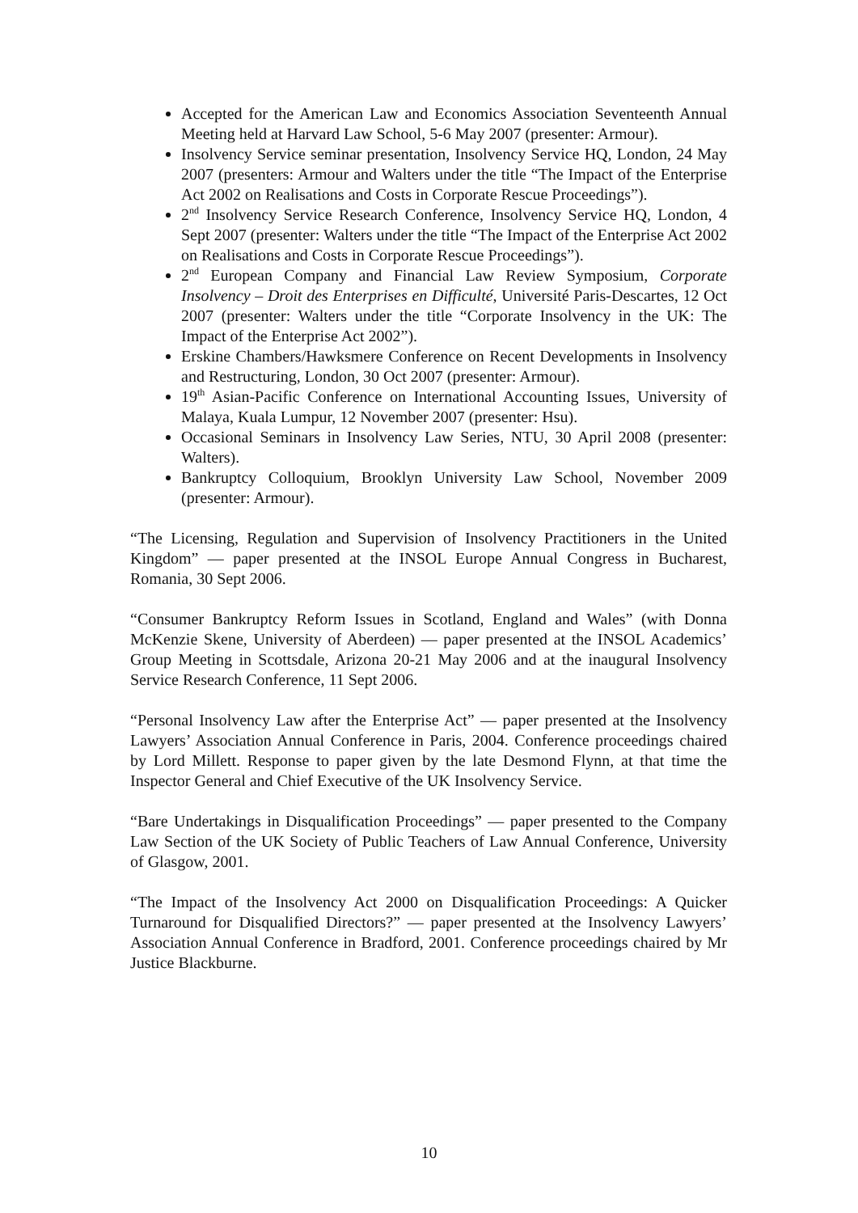Accepted for the American Law and Economics Association Seventeenth Annual Meeting held at Harvard Law School, 5-6 May 2007 (presenter: Armour).
Insolvency Service seminar presentation, Insolvency Service HQ, London, 24 May 2007 (presenters: Armour and Walters under the title “The Impact of the Enterprise Act 2002 on Realisations and Costs in Corporate Rescue Proceedings”).
2<sup>nd</sup> Insolvency Service Research Conference, Insolvency Service HQ, London, 4 Sept 2007 (presenter: Walters under the title “The Impact of the Enterprise Act 2002 on Realisations and Costs in Corporate Rescue Proceedings”).
2<sup>nd</sup> European Company and Financial Law Review Symposium, Corporate Insolvency – Droit des Enterprises en Difficulté, Université Paris-Descartes, 12 Oct 2007 (presenter: Walters under the title “Corporate Insolvency in the UK: The Impact of the Enterprise Act 2002”).
Erskine Chambers/Hawksmere Conference on Recent Developments in Insolvency and Restructuring, London, 30 Oct 2007 (presenter: Armour).
19<sup>th</sup> Asian-Pacific Conference on International Accounting Issues, University of Malaya, Kuala Lumpur, 12 November 2007 (presenter: Hsu).
Occasional Seminars in Insolvency Law Series, NTU, 30 April 2008 (presenter: Walters).
Bankruptcy Colloquium, Brooklyn University Law School, November 2009 (presenter: Armour).
“The Licensing, Regulation and Supervision of Insolvency Practitioners in the United Kingdom” — paper presented at the INSOL Europe Annual Congress in Bucharest, Romania, 30 Sept 2006.
“Consumer Bankruptcy Reform Issues in Scotland, England and Wales” (with Donna McKenzie Skene, University of Aberdeen) — paper presented at the INSOL Academics’ Group Meeting in Scottsdale, Arizona 20-21 May 2006 and at the inaugural Insolvency Service Research Conference, 11 Sept 2006.
“Personal Insolvency Law after the Enterprise Act” — paper presented at the Insolvency Lawyers’ Association Annual Conference in Paris, 2004. Conference proceedings chaired by Lord Millett. Response to paper given by the late Desmond Flynn, at that time the Inspector General and Chief Executive of the UK Insolvency Service.
“Bare Undertakings in Disqualification Proceedings” — paper presented to the Company Law Section of the UK Society of Public Teachers of Law Annual Conference, University of Glasgow, 2001.
“The Impact of the Insolvency Act 2000 on Disqualification Proceedings: A Quicker Turnaround for Disqualified Directors?” — paper presented at the Insolvency Lawyers’ Association Annual Conference in Bradford, 2001. Conference proceedings chaired by Mr Justice Blackburne.
10